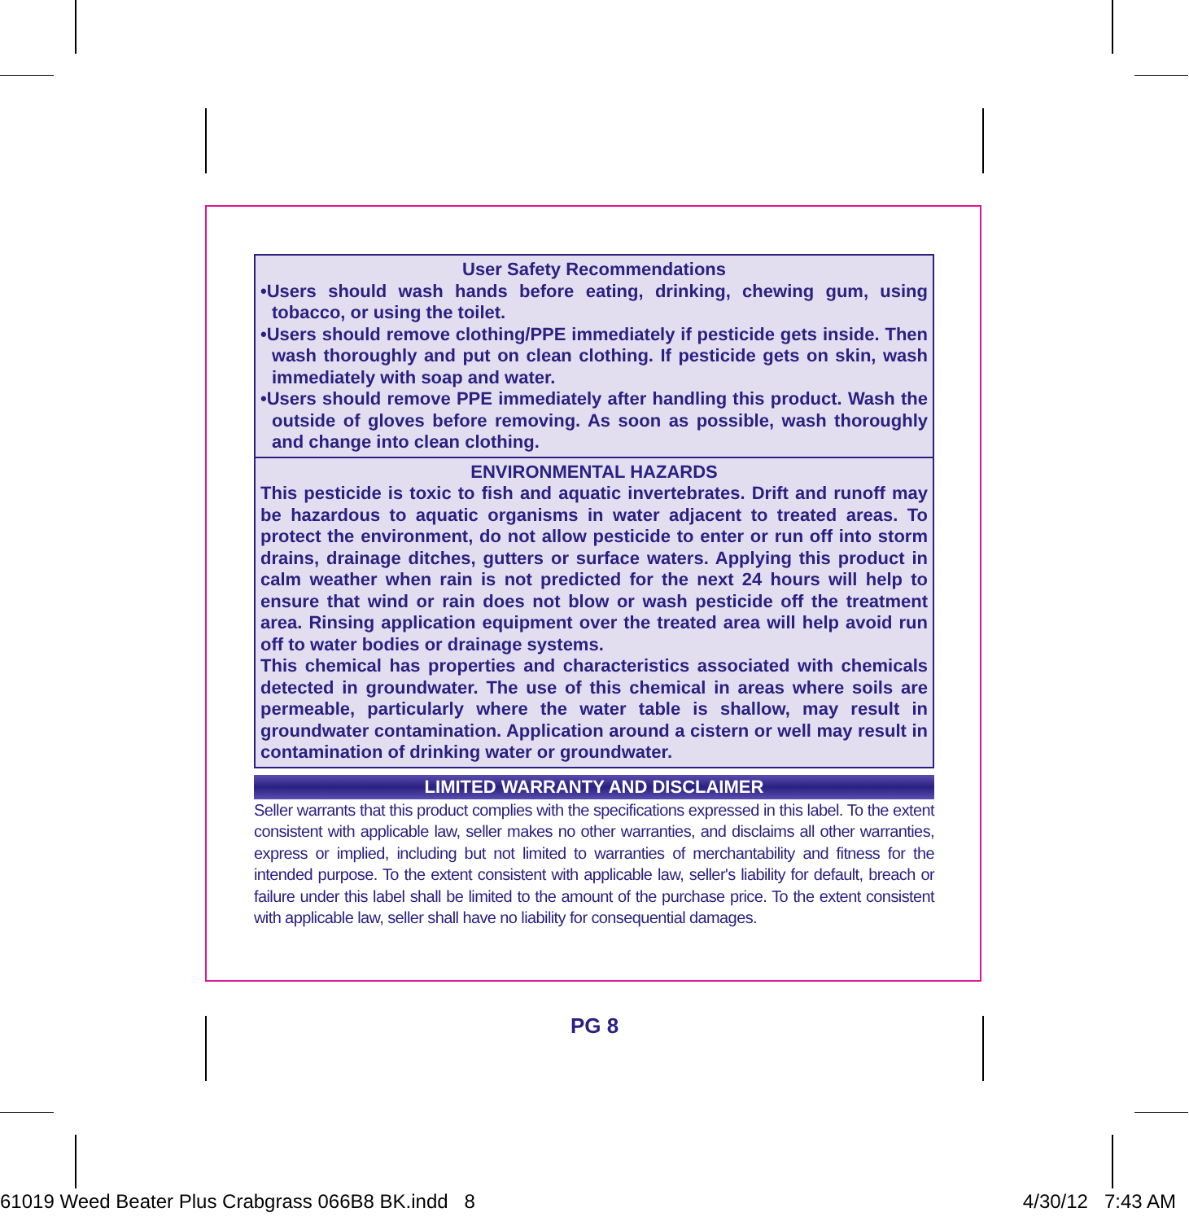User Safety Recommendations
•Users should wash hands before eating, drinking, chewing gum, using tobacco, or using the toilet.
•Users should remove clothing/PPE immediately if pesticide gets inside. Then wash thoroughly and put on clean clothing. If pesticide gets on skin, wash immediately with soap and water.
•Users should remove PPE immediately after handling this product. Wash the outside of gloves before removing. As soon as possible, wash thoroughly and change into clean clothing.
ENVIRONMENTAL HAZARDS
This pesticide is toxic to fish and aquatic invertebrates. Drift and runoff may be hazardous to aquatic organisms in water adjacent to treated areas. To protect the environment, do not allow pesticide to enter or run off into storm drains, drainage ditches, gutters or surface waters. Applying this product in calm weather when rain is not predicted for the next 24 hours will help to ensure that wind or rain does not blow or wash pesticide off the treatment area. Rinsing application equipment over the treated area will help avoid run off to water bodies or drainage systems.
This chemical has properties and characteristics associated with chemicals detected in groundwater. The use of this chemical in areas where soils are permeable, particularly where the water table is shallow, may result in groundwater contamination. Application around a cistern or well may result in contamination of drinking water or groundwater.
LIMITED WARRANTY AND DISCLAIMER
Seller warrants that this product complies with the specifications expressed in this label. To the extent consistent with applicable law, seller makes no other warranties, and disclaims all other warranties, express or implied, including but not limited to warranties of merchantability and fitness for the intended purpose. To the extent consistent with applicable law, seller's liability for default, breach or failure under this label shall be limited to the amount of the purchase price. To the extent consistent with applicable law, seller shall have no liability for consequential damages.
PG 8
61019 Weed Beater Plus Crabgrass 066B8 BK.indd 8 4/30/12 7:43 AM